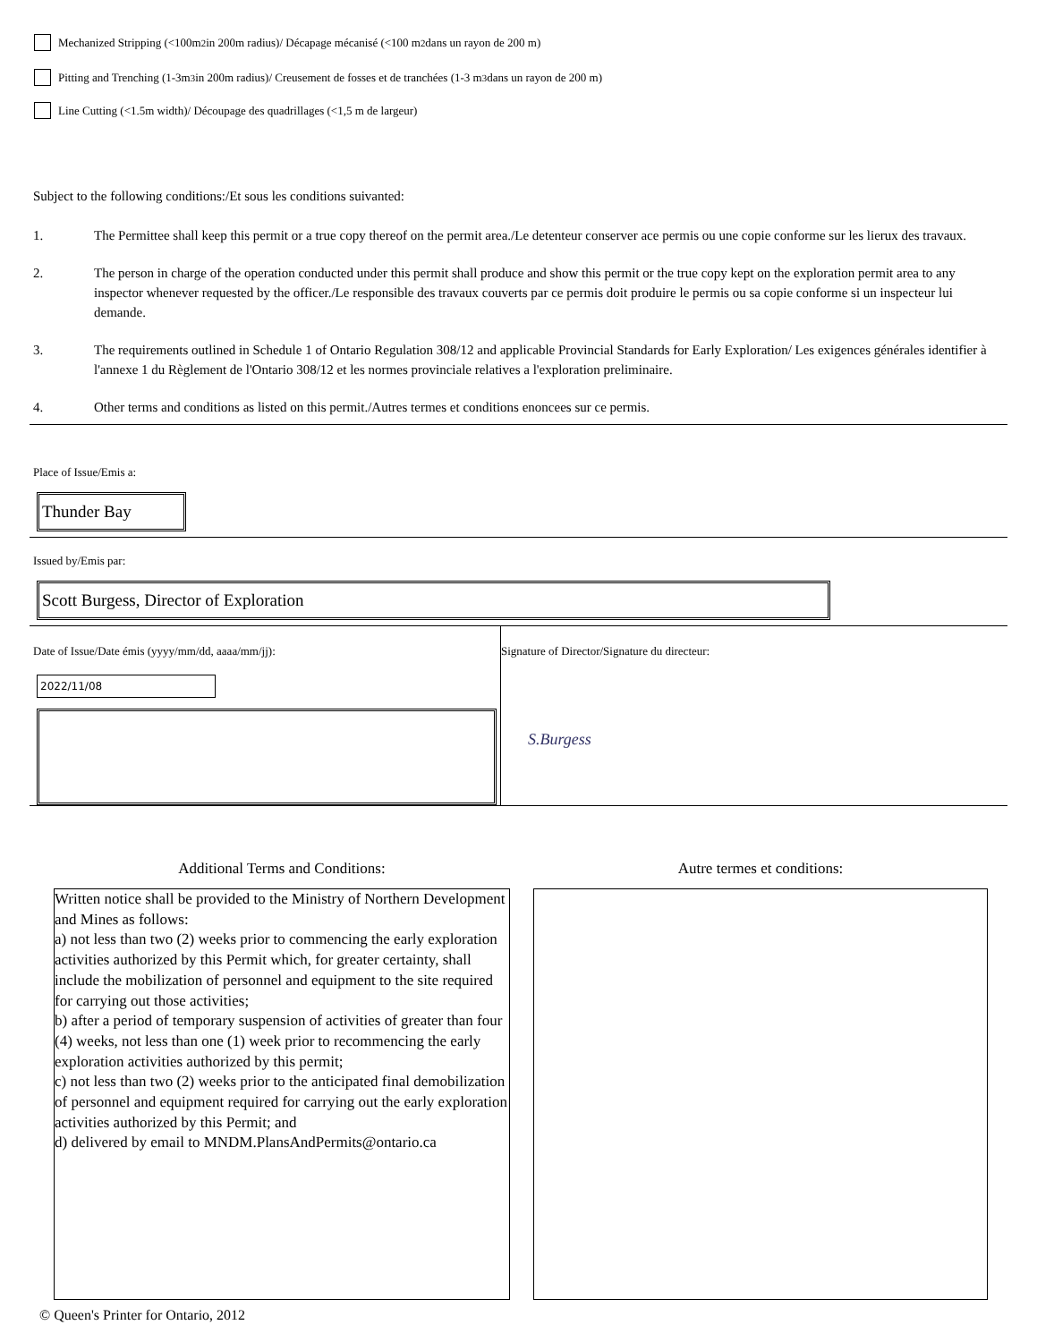Mechanized Stripping (<100m<sup>2</sup> in 200m radius)/ Décapage mécanisé (<100 m<sup>2</sup> dans un rayon de 200 m)
Pitting and Trenching (1-3m<sup>3</sup> in 200m radius)/ Creusement de fosses et de tranchées (1-3 m<sup>3</sup> dans un rayon de 200 m)
Line Cutting (<1.5m width)/ Découpage des quadrillages (<1,5 m de largeur)
Subject to the following conditions:/Et sous les conditions suivanted:
1. The Permittee shall keep this permit or a true copy thereof on the permit area./Le detenteur conserver ace permis ou une copie conforme sur les lierux des travaux.
2. The person in charge of the operation conducted under this permit shall produce and show this permit or the true copy kept on the exploration permit area to any inspector whenever requested by the officer./Le responsible des travaux couverts par ce permis doit produire le permis ou sa copie conforme si un inspecteur lui demande.
3. The requirements outlined in Schedule 1 of Ontario Regulation 308/12 and applicable Provincial Standards for Early Exploration/ Les exigences générales identifier à l'annexe 1 du Règlement de l'Ontario 308/12 et les normes provinciale relatives a l'exploration preliminaire.
4. Other terms and conditions as listed on this permit./Autres termes et conditions enoncees sur ce permis.
Place of Issue/Emis a:
Thunder Bay
Issued by/Emis par:
Scott Burgess, Director of Exploration
Date of Issue/Date émis (yyyy/mm/dd, aaaa/mm/jj):
2022/11/08
Signature of Director/Signature du directeur:
S.Burgess
Additional Terms and Conditions:
Written notice shall be provided to the Ministry of Northern Development and Mines as follows:
a) not less than two (2) weeks prior to commencing the early exploration activities authorized by this Permit which, for greater certainty, shall include the mobilization of personnel and equipment to the site required for carrying out those activities;
b) after a period of temporary suspension of activities of greater than four (4) weeks, not less than one (1) week prior to recommencing the early exploration activities authorized by this permit;
c) not less than two (2) weeks prior to the anticipated final demobilization of personnel and equipment required for carrying out the early exploration activities authorized by this Permit; and
d) delivered by email to MNDM.PlansAndPermits@ontario.ca
Autre termes et conditions:
© Queen's Printer for Ontario, 2012